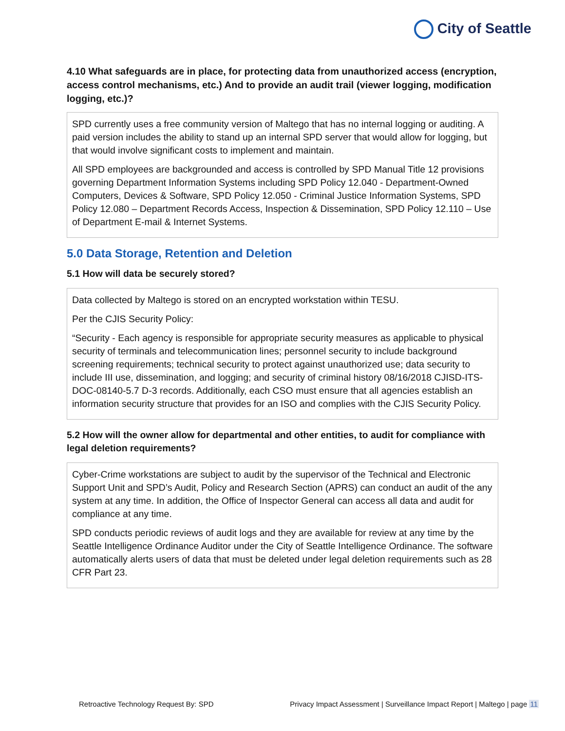City of Seattle
4.10 What safeguards are in place, for protecting data from unauthorized access (encryption, access control mechanisms, etc.) And to provide an audit trail (viewer logging, modification logging, etc.)?
SPD currently uses a free community version of Maltego that has no internal logging or auditing. A paid version includes the ability to stand up an internal SPD server that would allow for logging, but that would involve significant costs to implement and maintain.
All SPD employees are backgrounded and access is controlled by SPD Manual Title 12 provisions governing Department Information Systems including SPD Policy 12.040 - Department-Owned Computers, Devices & Software, SPD Policy 12.050 - Criminal Justice Information Systems, SPD Policy 12.080 – Department Records Access, Inspection & Dissemination, SPD Policy 12.110 – Use of Department E-mail & Internet Systems.
5.0 Data Storage, Retention and Deletion
5.1 How will data be securely stored?
Data collected by Maltego is stored on an encrypted workstation within TESU.
Per the CJIS Security Policy:
“Security - Each agency is responsible for appropriate security measures as applicable to physical security of terminals and telecommunication lines; personnel security to include background screening requirements; technical security to protect against unauthorized use; data security to include III use, dissemination, and logging; and security of criminal history 08/16/2018 CJISD-ITS-DOC-08140-5.7 D-3 records. Additionally, each CSO must ensure that all agencies establish an information security structure that provides for an ISO and complies with the CJIS Security Policy.
5.2 How will the owner allow for departmental and other entities, to audit for compliance with legal deletion requirements?
Cyber-Crime workstations are subject to audit by the supervisor of the Technical and Electronic Support Unit and SPD’s Audit, Policy and Research Section (APRS) can conduct an audit of the any system at any time. In addition, the Office of Inspector General can access all data and audit for compliance at any time.
SPD conducts periodic reviews of audit logs and they are available for review at any time by the Seattle Intelligence Ordinance Auditor under the City of Seattle Intelligence Ordinance. The software automatically alerts users of data that must be deleted under legal deletion requirements such as 28 CFR Part 23.
Retroactive Technology Request By: SPD Privacy Impact Assessment | Surveillance Impact Report | Maltego | page 11